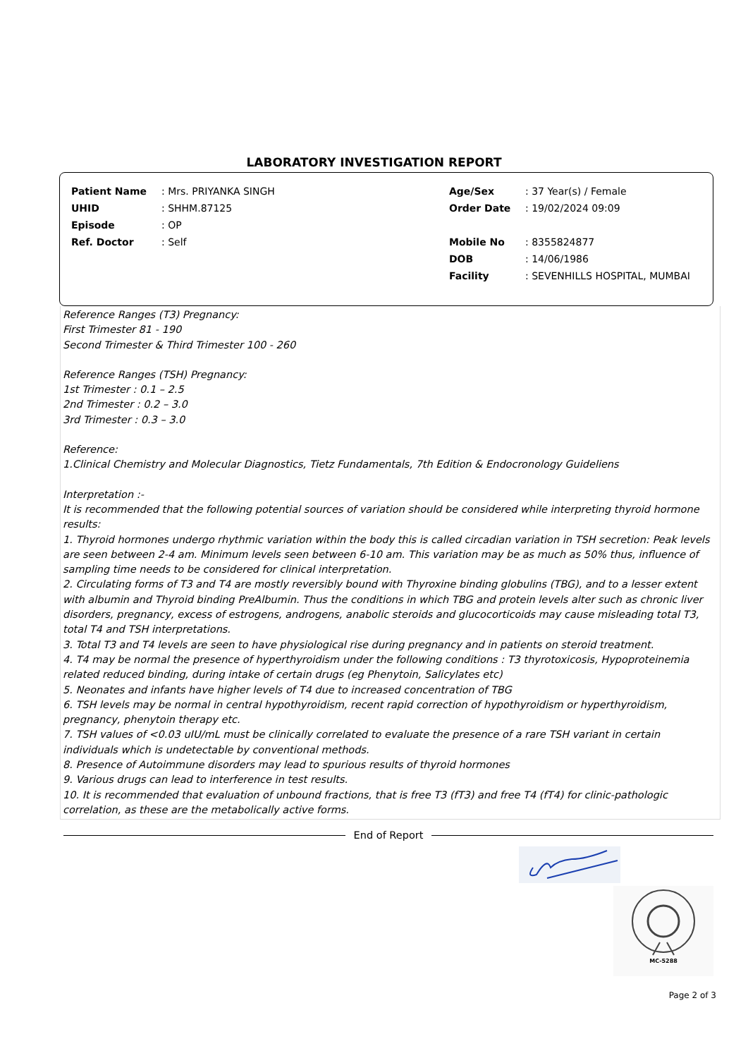LABORATORY INVESTIGATION REPORT
| Patient Name | : Mrs. PRIYANKA SINGH | Age/Sex | : 37 Year(s) / Female |
| UHID | : SHHM.87125 | Order Date | : 19/02/2024 09:09 |
| Episode | : OP | | |
| Ref. Doctor | : Self | Mobile No | : 8355824877 |
| | | DOB | : 14/06/1986 |
| | | Facility | : SEVENHILLS HOSPITAL, MUMBAI |
Reference Ranges (T3) Pregnancy:
First Trimester 81 - 190
Second Trimester & Third Trimester 100 - 260
Reference Ranges (TSH) Pregnancy:
1st Trimester : 0.1 – 2.5
2nd Trimester : 0.2 – 3.0
3rd Trimester : 0.3 – 3.0
Reference:
1.Clinical Chemistry and Molecular Diagnostics, Tietz Fundamentals, 7th Edition & Endocronology Guideliens
Interpretation :-
It is recommended that the following potential sources of variation should be considered while interpreting thyroid hormone results:
1. Thyroid hormones undergo rhythmic variation within the body this is called circadian variation in TSH secretion: Peak levels are seen between 2-4 am. Minimum levels seen between 6-10 am. This variation may be as much as 50% thus, influence of sampling time needs to be considered for clinical interpretation.
2. Circulating forms of T3 and T4 are mostly reversibly bound with Thyroxine binding globulins (TBG), and to a lesser extent with albumin and Thyroid binding PreAlbumin. Thus the conditions in which TBG and protein levels alter such as chronic liver disorders, pregnancy, excess of estrogens, androgens, anabolic steroids and glucocorticoids may cause misleading total T3, total T4 and TSH interpretations.
3. Total T3 and T4 levels are seen to have physiological rise during pregnancy and in patients on steroid treatment.
4. T4 may be normal the presence of hyperthyroidism under the following conditions : T3 thyrotoxicosis, Hypoproteinemia related reduced binding, during intake of certain drugs (eg Phenytoin, Salicylates etc)
5. Neonates and infants have higher levels of T4 due to increased concentration of TBG
6. TSH levels may be normal in central hypothyroidism, recent rapid correction of hypothyroidism or hyperthyroidism, pregnancy, phenytoin therapy etc.
7. TSH values of <0.03 uIU/mL must be clinically correlated to evaluate the presence of a rare TSH variant in certain individuals which is undetectable by conventional methods.
8. Presence of Autoimmune disorders may lead to spurious results of thyroid hormones
9. Various drugs can lead to interference in test results.
10. It is recommended that evaluation of unbound fractions, that is free T3 (fT3) and free T4 (fT4) for clinic-pathologic correlation, as these are the metabolically active forms.
End of Report
MC-5288
Page 2 of 3